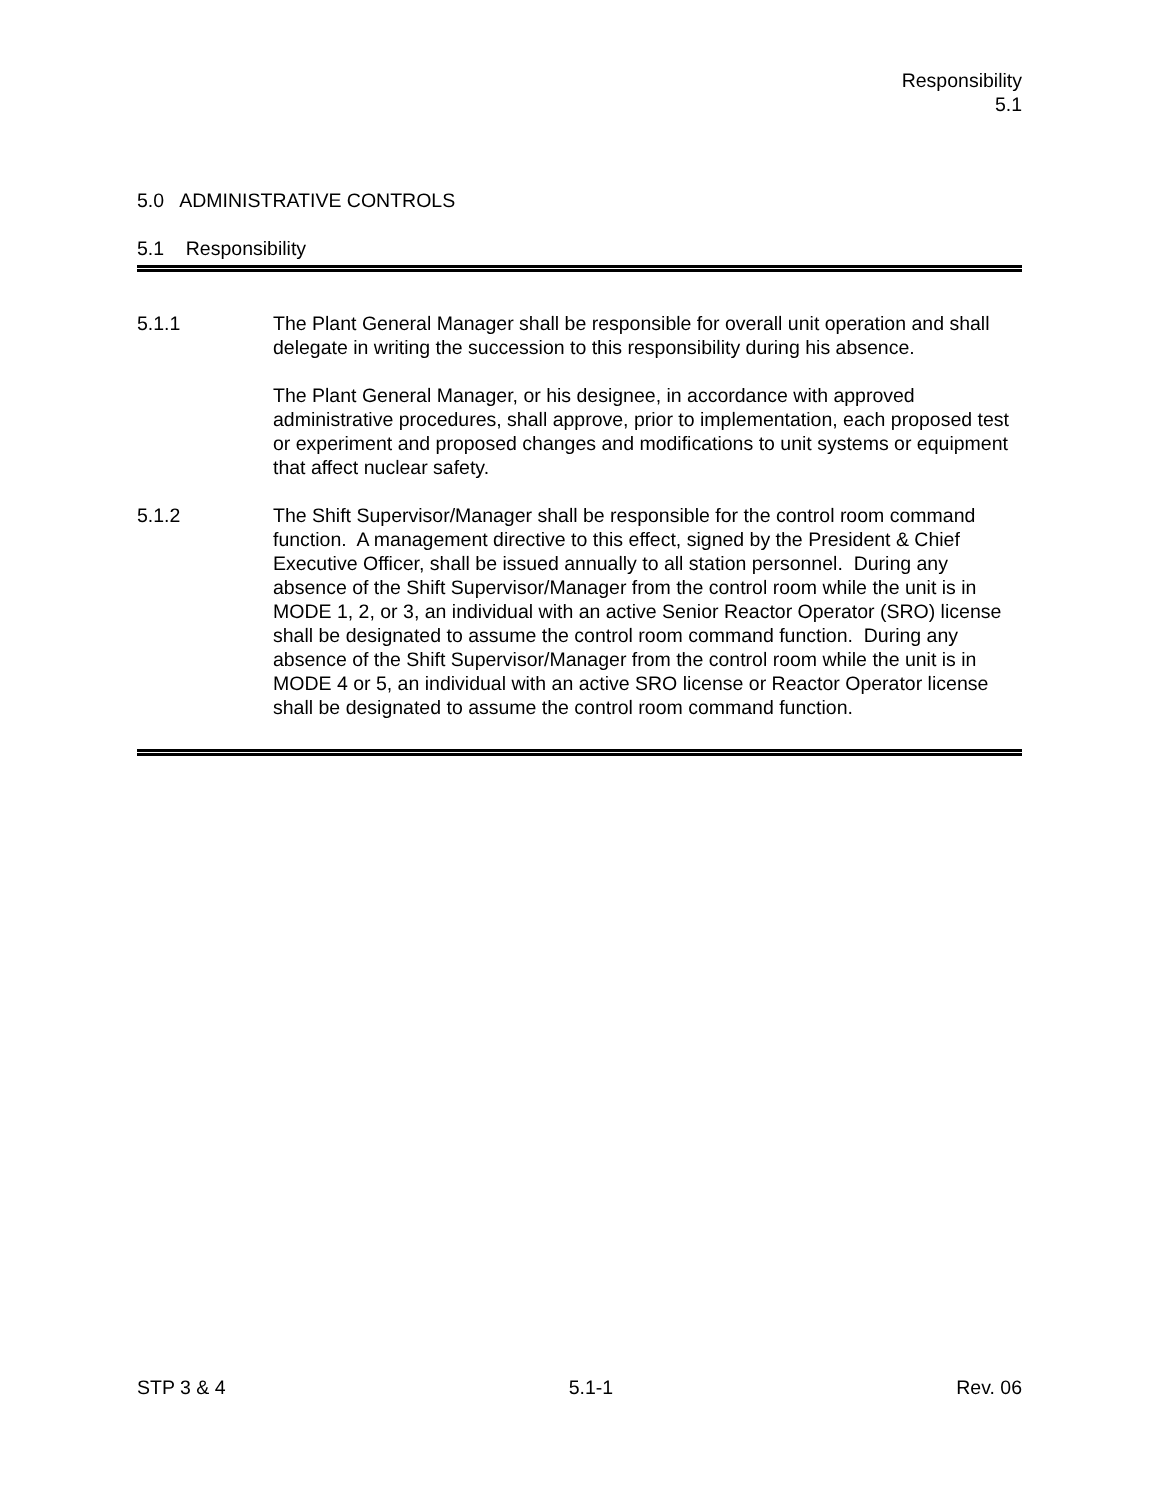Responsibility
5.1
5.0 ADMINISTRATIVE CONTROLS
5.1 Responsibility
5.1.1 The Plant General Manager shall be responsible for overall unit operation and shall delegate in writing the succession to this responsibility during his absence.
The Plant General Manager, or his designee, in accordance with approved administrative procedures, shall approve, prior to implementation, each proposed test or experiment and proposed changes and modifications to unit systems or equipment that affect nuclear safety.
5.1.2 The Shift Supervisor/Manager shall be responsible for the control room command function. A management directive to this effect, signed by the President & Chief Executive Officer, shall be issued annually to all station personnel. During any absence of the Shift Supervisor/Manager from the control room while the unit is in MODE 1, 2, or 3, an individual with an active Senior Reactor Operator (SRO) license shall be designated to assume the control room command function. During any absence of the Shift Supervisor/Manager from the control room while the unit is in MODE 4 or 5, an individual with an active SRO license or Reactor Operator license shall be designated to assume the control room command function.
STP 3 & 4 5.1-1 Rev. 06